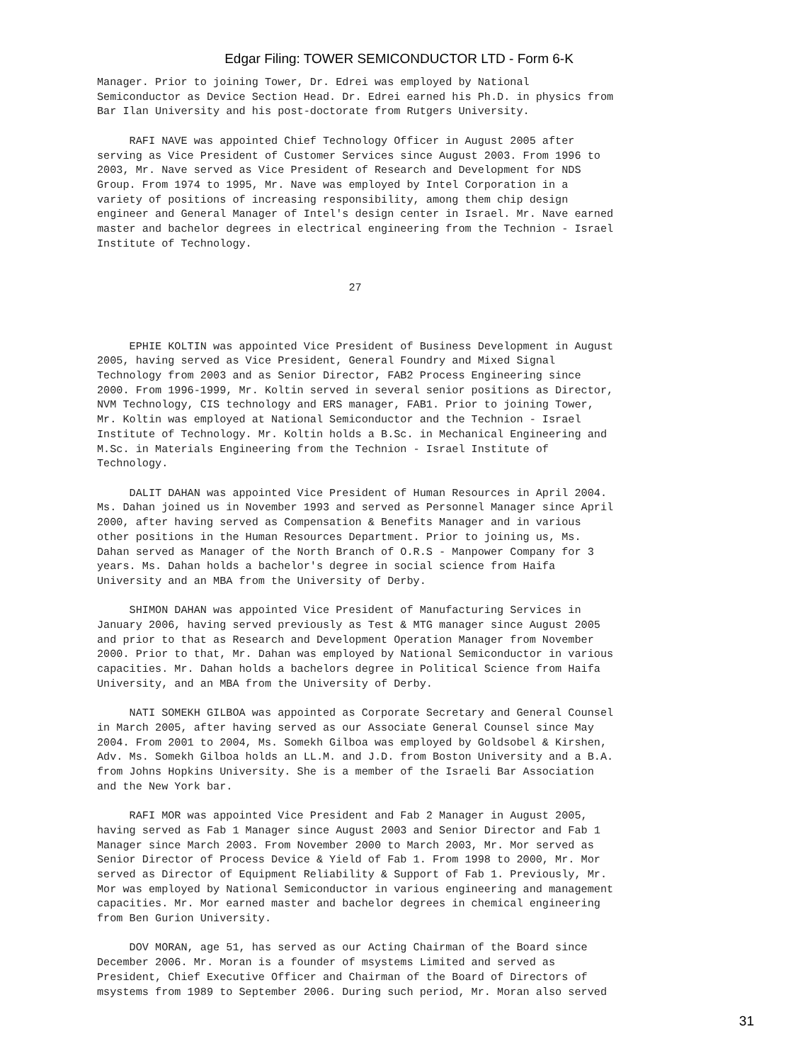Edgar Filing: TOWER SEMICONDUCTOR LTD - Form 6-K
Manager. Prior to joining Tower, Dr. Edrei was employed by National
Semiconductor as Device Section Head. Dr. Edrei earned his Ph.D. in physics from
Bar Ilan University and his post-doctorate from Rutgers University.

     RAFI NAVE was appointed Chief Technology Officer in August 2005 after
serving as Vice President of Customer Services since August 2003. From 1996 to
2003, Mr. Nave served as Vice President of Research and Development for NDS
Group. From 1974 to 1995, Mr. Nave was employed by Intel Corporation in a
variety of positions of increasing responsibility, among them chip design
engineer and General Manager of Intel's design center in Israel. Mr. Nave earned
master and bachelor degrees in electrical engineering from the Technion - Israel
Institute of Technology.


                                       27



     EPHIE KOLTIN was appointed Vice President of Business Development in August
2005, having served as Vice President, General Foundry and Mixed Signal
Technology from 2003 and as Senior Director, FAB2 Process Engineering since
2000. From 1996-1999, Mr. Koltin served in several senior positions as Director,
NVM Technology, CIS technology and ERS manager, FAB1. Prior to joining Tower,
Mr. Koltin was employed at National Semiconductor and the Technion - Israel
Institute of Technology. Mr. Koltin holds a B.Sc. in Mechanical Engineering and
M.Sc. in Materials Engineering from the Technion - Israel Institute of
Technology.

     DALIT DAHAN was appointed Vice President of Human Resources in April 2004.
Ms. Dahan joined us in November 1993 and served as Personnel Manager since April
2000, after having served as Compensation & Benefits Manager and in various
other positions in the Human Resources Department. Prior to joining us, Ms.
Dahan served as Manager of the North Branch of O.R.S - Manpower Company for 3
years. Ms. Dahan holds a bachelor's degree in social science from Haifa
University and an MBA from the University of Derby.

     SHIMON DAHAN was appointed Vice President of Manufacturing Services in
January 2006, having served previously as Test & MTG manager since August 2005
and prior to that as Research and Development Operation Manager from November
2000. Prior to that, Mr. Dahan was employed by National Semiconductor in various
capacities. Mr. Dahan holds a bachelors degree in Political Science from Haifa
University, and an MBA from the University of Derby.

     NATI SOMEKH GILBOA was appointed as Corporate Secretary and General Counsel
in March 2005, after having served as our Associate General Counsel since May
2004. From 2001 to 2004, Ms. Somekh Gilboa was employed by Goldsobel & Kirshen,
Adv. Ms. Somekh Gilboa holds an LL.M. and J.D. from Boston University and a B.A.
from Johns Hopkins University. She is a member of the Israeli Bar Association
and the New York bar.

     RAFI MOR was appointed Vice President and Fab 2 Manager in August 2005,
having served as Fab 1 Manager since August 2003 and Senior Director and Fab 1
Manager since March 2003. From November 2000 to March 2003, Mr. Mor served as
Senior Director of Process Device & Yield of Fab 1. From 1998 to 2000, Mr. Mor
served as Director of Equipment Reliability & Support of Fab 1. Previously, Mr.
Mor was employed by National Semiconductor in various engineering and management
capacities. Mr. Mor earned master and bachelor degrees in chemical engineering
from Ben Gurion University.

     DOV MORAN, age 51, has served as our Acting Chairman of the Board since
December 2006. Mr. Moran is a founder of msystems Limited and served as
President, Chief Executive Officer and Chairman of the Board of Directors of
msystems from 1989 to September 2006. During such period, Mr. Moran also served
31